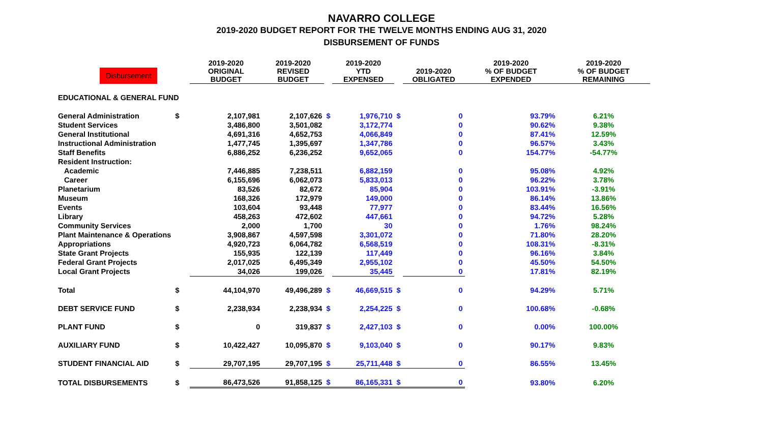NAVARRO COLLEGE
2019-2020 BUDGET REPORT FOR THE TWELVE MONTHS ENDING AUG 31, 2020
DISBURSEMENT OF FUNDS
| Disbursement | | 2019-2020 ORIGINAL BUDGET | 2019-2020 REVISED BUDGET | | 2019-2020 YTD EXPENSED | | 2019-2020 OBLIGATED | 2019-2020 % OF BUDGET EXPENDED | 2019-2020 % OF BUDGET REMAINING |
| --- | --- | --- | --- | --- | --- | --- | --- | --- | --- |
| EDUCATIONAL & GENERAL FUND | | | | | | | | | |
| General Administration | $ | 2,107,981 | 2,107,626 | $ | 1,976,710 | $ | 0 | 93.79% | 6.21% |
| Student Services | | 3,486,800 | 3,501,082 | | 3,172,774 | | 0 | 90.62% | 9.38% |
| General Institutional | | 4,691,316 | 4,652,753 | | 4,066,849 | | 0 | 87.41% | 12.59% |
| Instructional Administration | | 1,477,745 | 1,395,697 | | 1,347,786 | | 0 | 96.57% | 3.43% |
| Staff Benefits | | 6,886,252 | 6,236,252 | | 9,652,065 | | 0 | 154.77% | -54.77% |
| Resident Instruction: | | | | | | | | | |
| Academic | | 7,446,885 | 7,238,511 | | 6,882,159 | | 0 | 95.08% | 4.92% |
| Career | | 6,155,696 | 6,062,073 | | 5,833,013 | | 0 | 96.22% | 3.78% |
| Planetarium | | 83,526 | 82,672 | | 85,904 | | 0 | 103.91% | -3.91% |
| Museum | | 168,326 | 172,979 | | 149,000 | | 0 | 86.14% | 13.86% |
| Events | | 103,604 | 93,448 | | 77,977 | | 0 | 83.44% | 16.56% |
| Library | | 458,263 | 472,602 | | 447,661 | | 0 | 94.72% | 5.28% |
| Community Services | | 2,000 | 1,700 | | 30 | | 0 | 1.76% | 98.24% |
| Plant Maintenance & Operations | | 3,908,867 | 4,597,598 | | 3,301,072 | | 0 | 71.80% | 28.20% |
| Appropriations | | 4,920,723 | 6,064,782 | | 6,568,519 | | 0 | 108.31% | -8.31% |
| State Grant Projects | | 155,935 | 122,139 | | 117,449 | | 0 | 96.16% | 3.84% |
| Federal Grant Projects | | 2,017,025 | 6,495,349 | | 2,955,102 | | 0 | 45.50% | 54.50% |
| Local Grant Projects | | 34,026 | 199,026 | | 35,445 | | 0 | 17.81% | 82.19% |
| Total | $ | 44,104,970 | 49,496,289 | $ | 46,669,515 | $ | 0 | 94.29% | 5.71% |
| DEBT SERVICE FUND | $ | 2,238,934 | 2,238,934 | $ | 2,254,225 | $ | 0 | 100.68% | -0.68% |
| PLANT FUND | $ | 0 | 319,837 | $ | 2,427,103 | $ | 0 | 0.00% | 100.00% |
| AUXILIARY FUND | $ | 10,422,427 | 10,095,870 | $ | 9,103,040 | $ | 0 | 90.17% | 9.83% |
| STUDENT FINANCIAL AID | $ | 29,707,195 | 29,707,195 | $ | 25,711,448 | $ | 0 | 86.55% | 13.45% |
| TOTAL DISBURSEMENTS | $ | 86,473,526 | 91,858,125 | $ | 86,165,331 | $ | 0 | 93.80% | 6.20% |